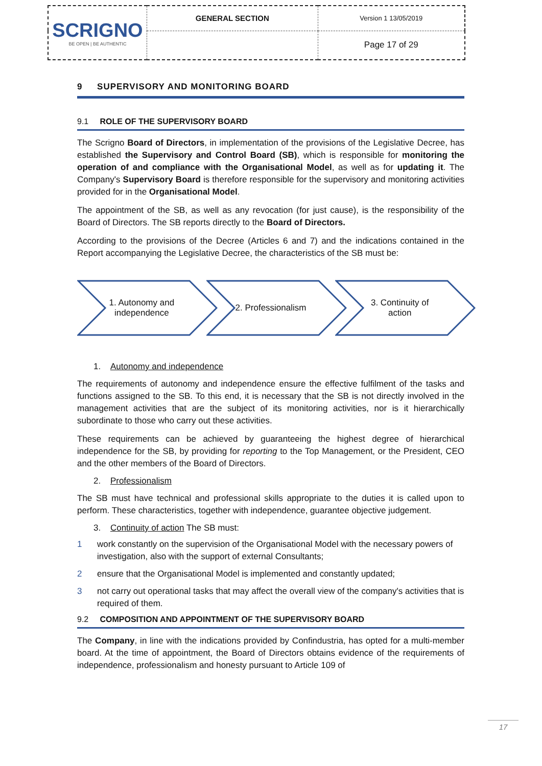| SCRIGNO BE OPEN / BE AUTHENTIC | GENERAL SECTION | Version 1 13/05/2019 |
| | | Page 17 of 29 |
9 SUPERVISORY AND MONITORING BOARD
9.1 ROLE OF THE SUPERVISORY BOARD
The Scrigno Board of Directors, in implementation of the provisions of the Legislative Decree, has established the Supervisory and Control Board (SB), which is responsible for monitoring the operation of and compliance with the Organisational Model, as well as for updating it. The Company's Supervisory Board is therefore responsible for the supervisory and monitoring activities provided for in the Organisational Model.
The appointment of the SB, as well as any revocation (for just cause), is the responsibility of the Board of Directors. The SB reports directly to the Board of Directors.
According to the provisions of the Decree (Articles 6 and 7) and the indications contained in the Report accompanying the Legislative Decree, the characteristics of the SB must be:
1. Autonomy and
independence
2. Professionalism 3. Continuity of
action
1. Autonomy and independence
The requirements of autonomy and independence ensure the effective fulfilment of the tasks and functions assigned to the SB. To this end, it is necessary that the SB is not directly involved in the management activities that are the subject of its monitoring activities, nor is it hierarchically subordinate to those who carry out these activities.
These requirements can be achieved by guaranteeing the highest degree of hierarchical independence for the SB, by providing for reporting to the Top Management, or the President, CEO and the other members of the Board of Directors.
2. Professionalism
The SB must have technical and professional skills appropriate to the duties it is called upon to perform. These characteristics, together with independence, guarantee objective judgement.
3. Continuity of action The SB must:
1 work constantly on the supervision of the Organisational Model with the necessary powers of investigation, also with the support of external Consultants;
2 ensure that the Organisational Model is implemented and constantly updated;
3 not carry out operational tasks that may affect the overall view of the company's activities that is required of them.
9.2 COMPOSITION AND APPOINTMENT OF THE SUPERVISORY BOARD
The Company, in line with the indications provided by Confindustria, has opted for a multi-member board. At the time of appointment, the Board of Directors obtains evidence of the requirements of independence, professionalism and honesty pursuant to Article 109 of
17